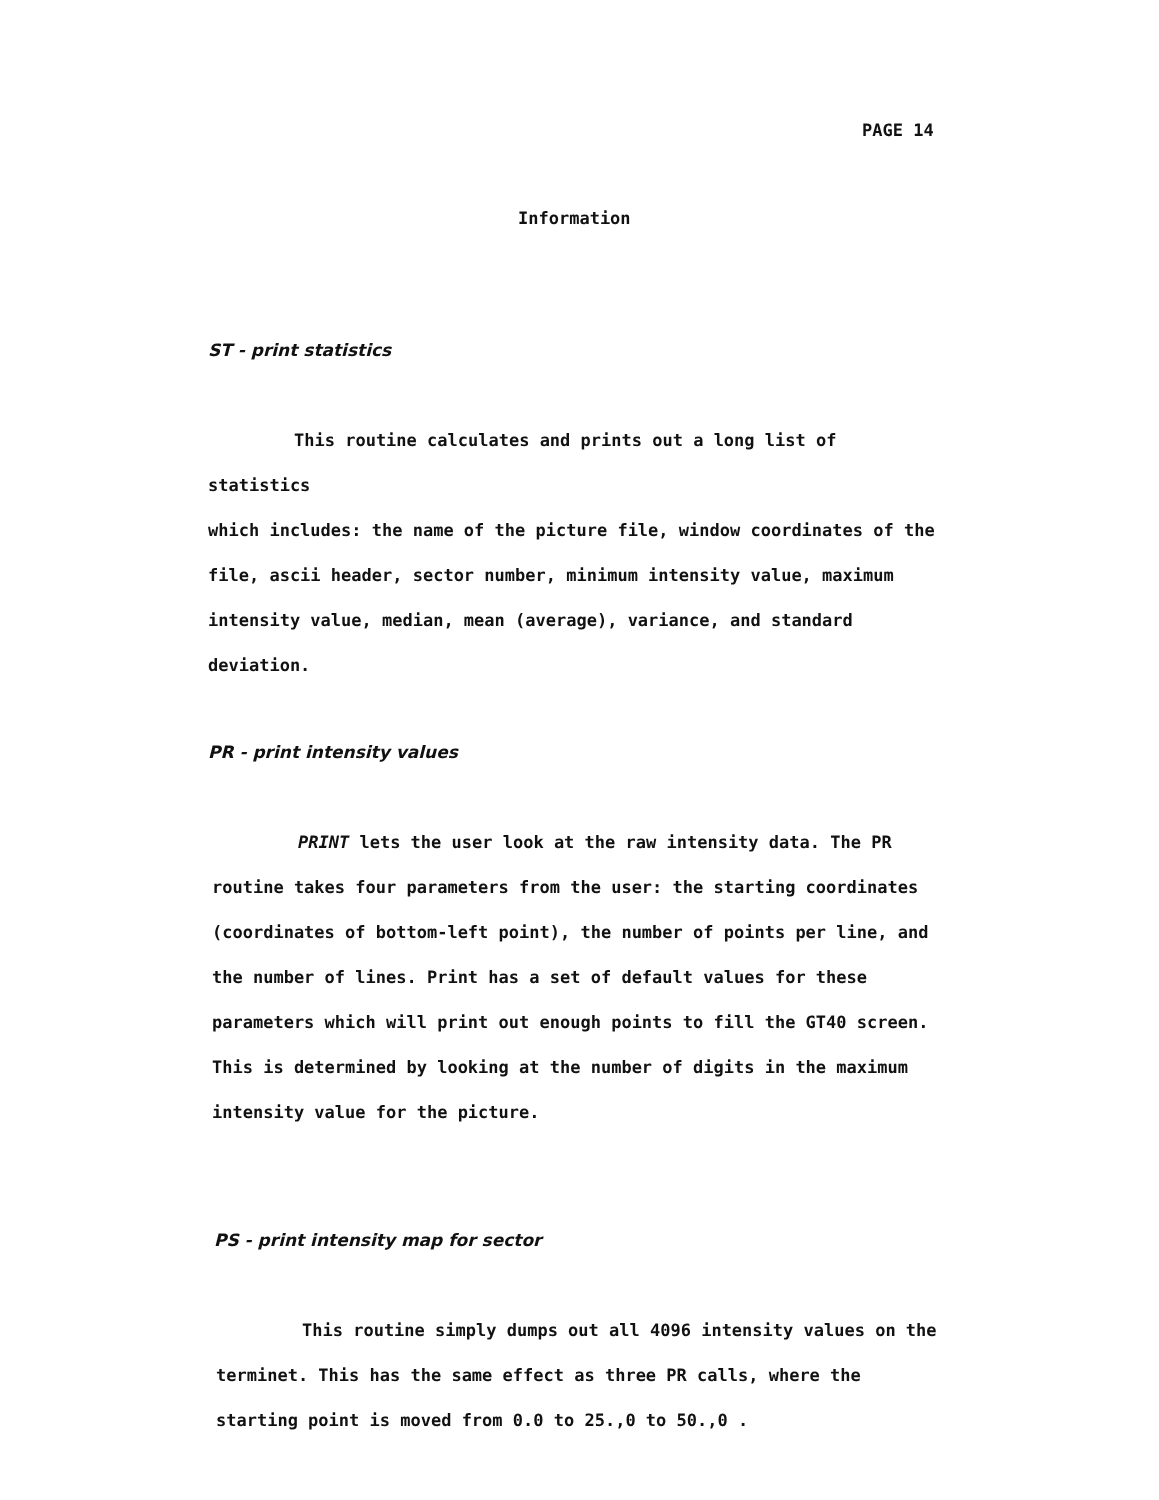PAGE 14
Information
ST - print statistics
This routine calculates and prints out a long list of statistics
which includes: the name of the picture file, window coordinates of the file, ascii header, sector number, minimum intensity value, maximum intensity value, median, mean (average), variance, and standard deviation.
PR - print intensity values
PRINT lets the user look at the raw intensity data. The PR
routine takes four parameters from the user: the starting coordinates (coordinates of bottom-left point), the number of points per line, and the number of lines. Print has a set of default values for these parameters which will print out enough points to fill the GT40 screen. This is determined by looking at the number of digits in the maximum intensity value for the picture.
PS - print intensity map for sector
This routine simply dumps out all 4096 intensity values on the
terminet. This has the same effect as three PR calls, where the starting point is moved from 0.0 to 25.,0 to 50.,0 .